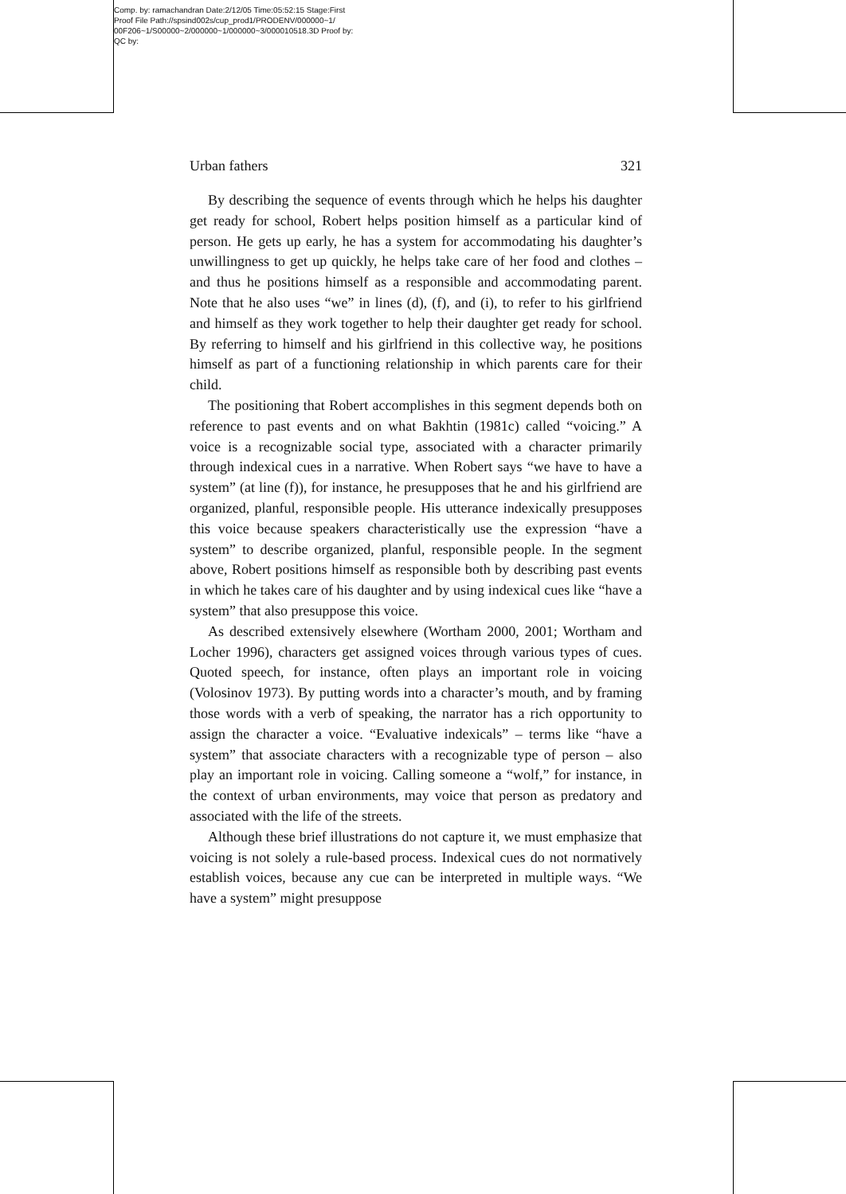Comp. by: ramachandran Date:2/12/05 Time:05:52:15 Stage:First
Proof File Path://spsind002s/cup_prod1/PRODENV/000000~1/
00F206~1/S00000~2/000000~1/000000~3/000010518.3D Proof by:
QC by:
Urban fathers 321
By describing the sequence of events through which he helps his daughter get ready for school, Robert helps position himself as a particular kind of person. He gets up early, he has a system for accommodating his daughter’s unwillingness to get up quickly, he helps take care of her food and clothes – and thus he positions himself as a responsible and accommodating parent. Note that he also uses “we” in lines (d), (f), and (i), to refer to his girlfriend and himself as they work together to help their daughter get ready for school. By referring to himself and his girlfriend in this collective way, he positions himself as part of a functioning relationship in which parents care for their child.
The positioning that Robert accomplishes in this segment depends both on reference to past events and on what Bakhtin (1981c) called “voicing.” A voice is a recognizable social type, associated with a character primarily through indexical cues in a narrative. When Robert says “we have to have a system” (at line (f)), for instance, he presupposes that he and his girlfriend are organized, planful, responsible people. His utterance indexically presupposes this voice because speakers characteristically use the expression “have a system” to describe organized, planful, responsible people. In the segment above, Robert positions himself as responsible both by describing past events in which he takes care of his daughter and by using indexical cues like “have a system” that also presuppose this voice.
As described extensively elsewhere (Wortham 2000, 2001; Wortham and Locher 1996), characters get assigned voices through various types of cues. Quoted speech, for instance, often plays an important role in voicing (Volosinov 1973). By putting words into a character’s mouth, and by framing those words with a verb of speaking, the narrator has a rich opportunity to assign the character a voice. “Evaluative indexicals” – terms like “have a system” that associate characters with a recognizable type of person – also play an important role in voicing. Calling someone a “wolf,” for instance, in the context of urban environments, may voice that person as predatory and associated with the life of the streets.
Although these brief illustrations do not capture it, we must emphasize that voicing is not solely a rule-based process. Indexical cues do not normatively establish voices, because any cue can be interpreted in multiple ways. “We have a system” might presuppose